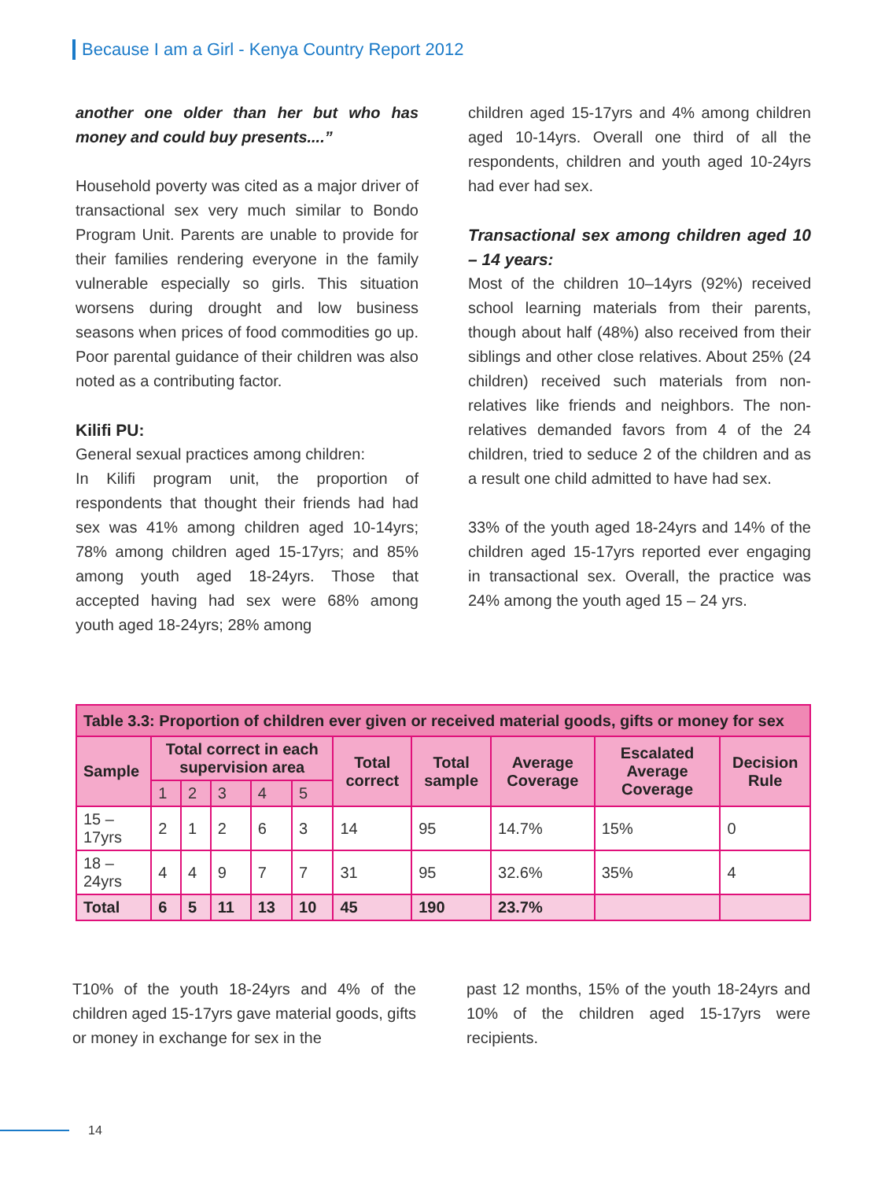Because I am a Girl - Kenya Country Report 2012
another one older than her but who has money and could buy presents....”
Household poverty was cited as a major driver of transactional sex very much similar to Bondo Program Unit. Parents are unable to provide for their families rendering everyone in the family vulnerable especially so girls. This situation worsens during drought and low business seasons when prices of food commodities go up. Poor parental guidance of their children was also noted as a contributing factor.
Kilifi PU:
General sexual practices among children:
In Kilifi program unit, the proportion of respondents that thought their friends had had sex was 41% among children aged 10-14yrs; 78% among children aged 15-17yrs; and 85% among youth aged 18-24yrs. Those that accepted having had sex were 68% among youth aged 18-24yrs; 28% among
children aged 15-17yrs and 4% among children aged 10-14yrs. Overall one third of all the respondents, children and youth aged 10-24yrs had ever had sex.
Transactional sex among children aged 10 – 14 years:
Most of the children 10–14yrs (92%) received school learning materials from their parents, though about half (48%) also received from their siblings and other close relatives. About 25% (24 children) received such materials from non-relatives like friends and neighbors. The non-relatives demanded favors from 4 of the 24 children, tried to seduce 2 of the children and as a result one child admitted to have had sex.
33% of the youth aged 18-24yrs and 14% of the children aged 15-17yrs reported ever engaging in transactional sex. Overall, the practice was 24% among the youth aged 15 – 24 yrs.
| Table 3.3: Proportion of children ever given or received material goods, gifts or money for sex | | | | | | | | | | |
| Sample | Total correct in each supervision area | | | | | Total correct | Total sample | Average Coverage | Escalated Average Coverage | Decision Rule |
| | 1 | 2 | 3 | 4 | 5 | | | | | |
| 15 – 17yrs | 2 | 1 | 2 | 6 | 3 | 14 | 95 | 14.7% | 15% | 0 |
| 18 – 24yrs | 4 | 4 | 9 | 7 | 7 | 31 | 95 | 32.6% | 35% | 4 |
| Total | 6 | 5 | 11 | 13 | 10 | 45 | 190 | 23.7% | | |
T10% of the youth 18-24yrs and 4% of the children aged 15-17yrs gave material goods, gifts or money in exchange for sex in the
past 12 months, 15% of the youth 18-24yrs and 10% of the children aged 15-17yrs were recipients.
14